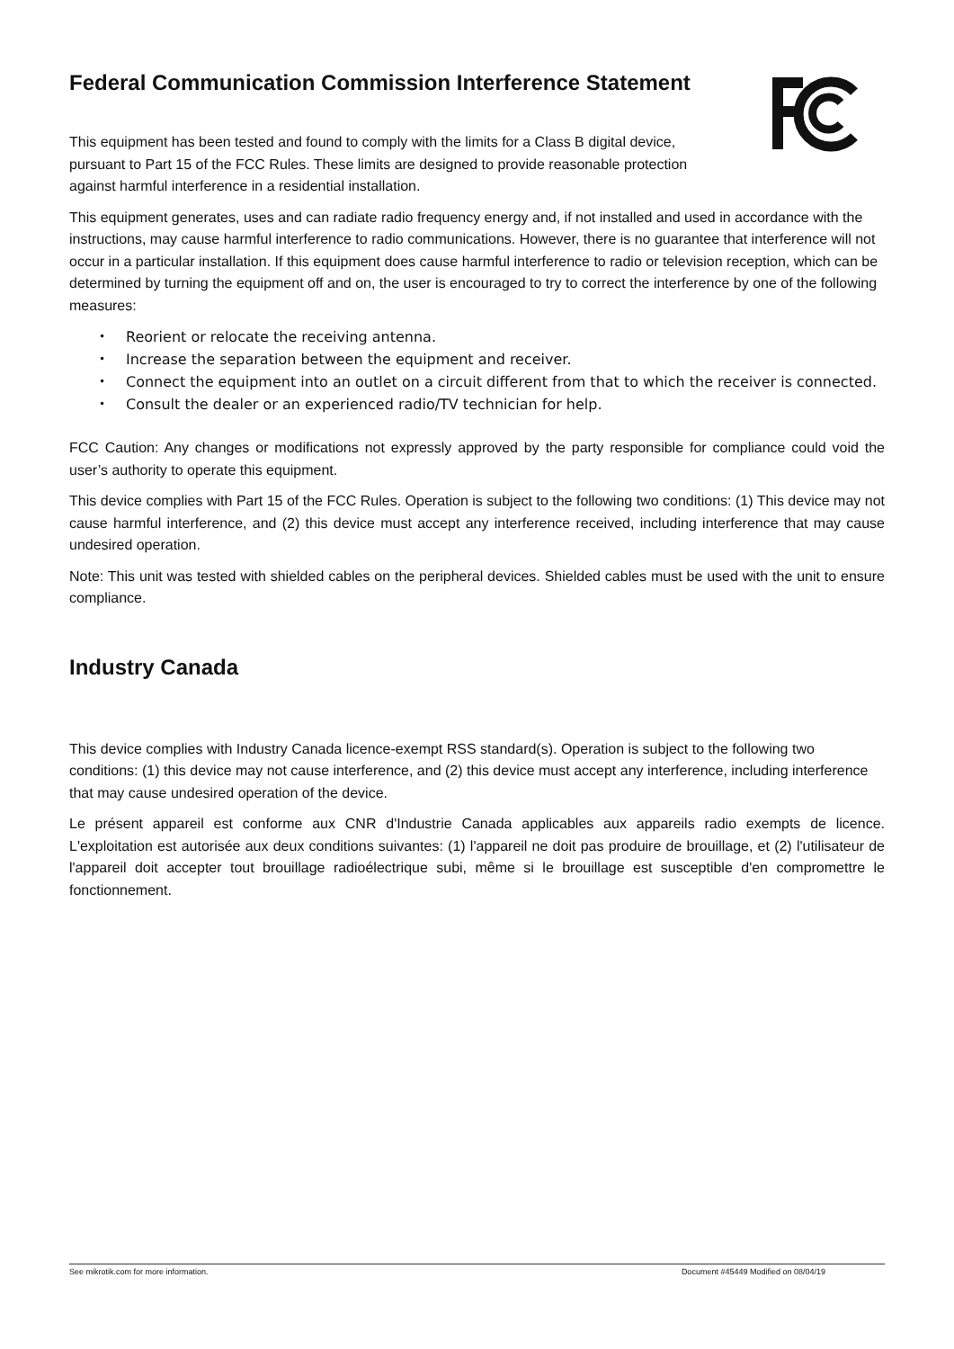Federal Communication Commission Interference Statement
This equipment has been tested and found to comply with the limits for a Class B digital device,
pursuant to Part 15 of the FCC Rules. These limits are designed to provide reasonable protection
against harmful interference in a residential installation.
This equipment generates, uses and can radiate radio frequency energy and, if not installed and used in accordance with the instructions, may cause harmful interference to radio communications. However, there is no guarantee that interference will not occur in a particular installation. If this equipment does cause harmful interference to radio or television reception, which can be determined by turning the equipment off and on, the user is encouraged to try to correct the interference by one of the following measures:
• Reorient or relocate the receiving antenna.
• Increase the separation between the equipment and receiver.
• Connect the equipment into an outlet on a circuit different from that to which the receiver is connected.
• Consult the dealer or an experienced radio/TV technician for help.
FCC Caution: Any changes or modifications not expressly approved by the party responsible for compliance could void the user’s authority to operate this equipment.
This device complies with Part 15 of the FCC Rules. Operation is subject to the following two conditions: (1) This device may not cause harmful interference, and (2) this device must accept any interference received, including interference that may cause undesired operation.
Note: This unit was tested with shielded cables on the peripheral devices. Shielded cables must be used with the unit to ensure compliance.
Industry Canada
This device complies with Industry Canada licence-exempt RSS standard(s). Operation is subject to the following two conditions: (1) this device may not cause interference, and (2) this device must accept any interference, including interference that may cause undesired operation of the device.
Le présent appareil est conforme aux CNR d'Industrie Canada applicables aux appareils radio exempts de licence. L'exploitation est autorisée aux deux conditions suivantes: (1) l'appareil ne doit pas produire de brouillage, et (2) l'utilisateur de l'appareil doit accepter tout brouillage radioélectrique subi, même si le brouillage est susceptible d'en compromettre le fonctionnement.
See mikrotik.com for more information. Document #45449 Modified on 08/04/19